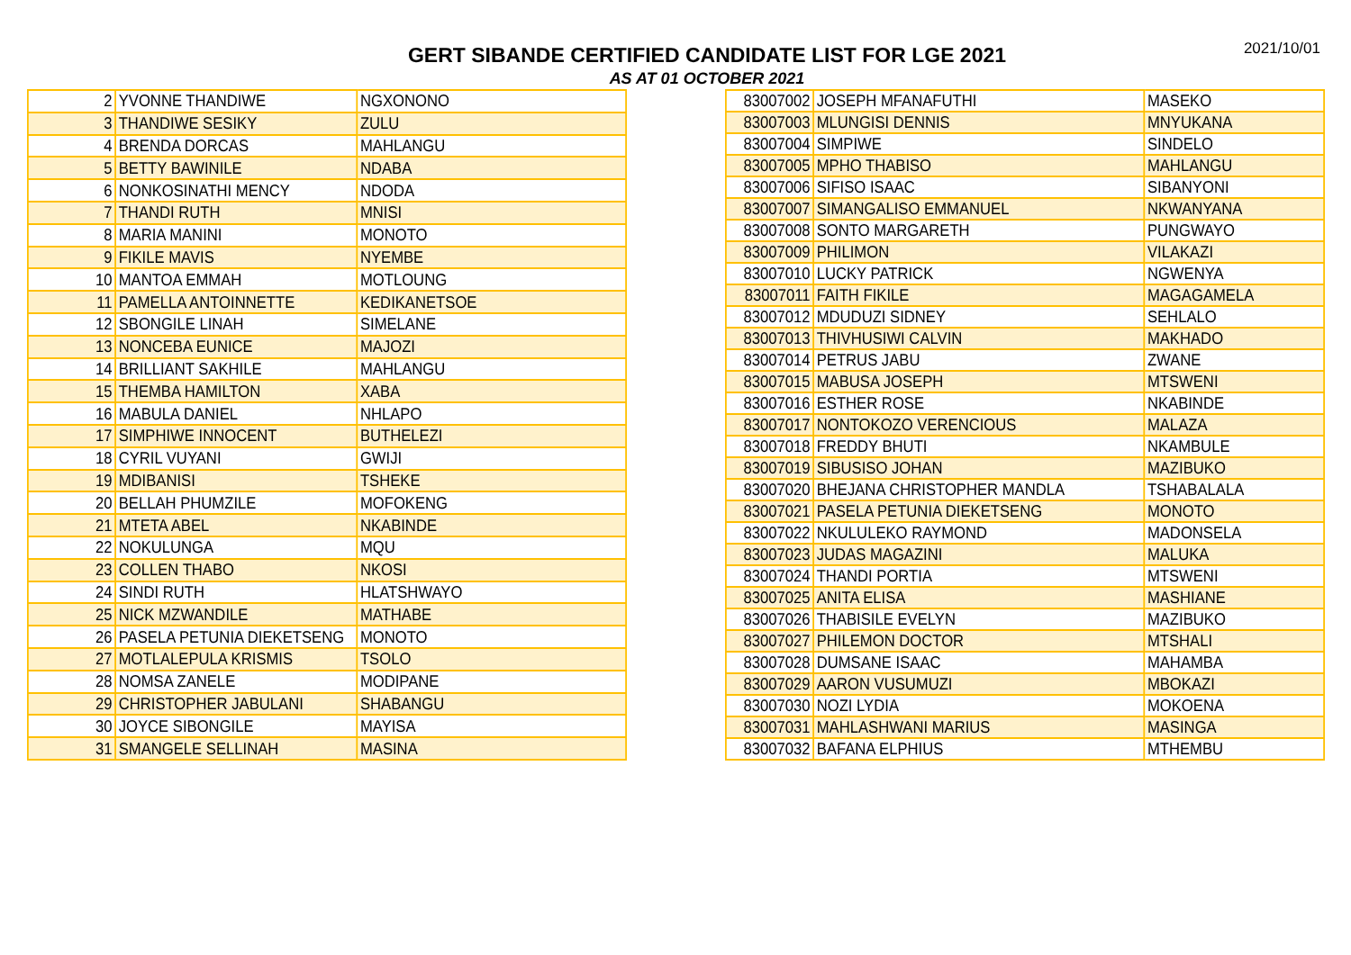2021/10/01
GERT SIBANDE CERTIFIED CANDIDATE LIST FOR LGE 2021
AS AT 01 OCTOBER 2021
| 2 | YVONNE THANDIWE | NGXONONO |
| 3 | THANDIWE SESIKY | ZULU |
| 4 | BRENDA DORCAS | MAHLANGU |
| 5 | BETTY BAWINILE | NDABA |
| 6 | NONKOSINATHI MENCY | NDODA |
| 7 | THANDI RUTH | MNISI |
| 8 | MARIA MANINI | MONOTO |
| 9 | FIKILE MAVIS | NYEMBE |
| 10 | MANTOA EMMAH | MOTLOUNG |
| 11 | PAMELLA ANTOINNETTE | KEDIKANETSOE |
| 12 | SBONGILE LINAH | SIMELANE |
| 13 | NONCEBA EUNICE | MAJOZI |
| 14 | BRILLIANT SAKHILE | MAHLANGU |
| 15 | THEMBA HAMILTON | XABA |
| 16 | MABULA DANIEL | NHLAPO |
| 17 | SIMPHIWE INNOCENT | BUTHELEZI |
| 18 | CYRIL VUYANI | GWIJI |
| 19 | MDIBANISI | TSHEKE |
| 20 | BELLAH PHUMZILE | MOFOKENG |
| 21 | MTETA ABEL | NKABINDE |
| 22 | NOKULUNGA | MQU |
| 23 | COLLEN THABO | NKOSI |
| 24 | SINDI RUTH | HLATSHWAYO |
| 25 | NICK MZWANDILE | MATHABE |
| 26 | PASELA PETUNIA DIEKETSENG | MONOTO |
| 27 | MOTLALEPULA KRISMIS | TSOLO |
| 28 | NOMSA ZANELE | MODIPANE |
| 29 | CHRISTOPHER JABULANI | SHABANGU |
| 30 | JOYCE SIBONGILE | MAYISA |
| 31 | SMANGELE SELLINAH | MASINA |
| 83007002 | JOSEPH MFANAFUTHI | MASEKO |
| 83007003 | MLUNGISI DENNIS | MNYUKANA |
| 83007004 | SIMPIWE | SINDELO |
| 83007005 | MPHO THABISO | MAHLANGU |
| 83007006 | SIFISO ISAAC | SIBANYONI |
| 83007007 | SIMANGALISO EMMANUEL | NKWANYANA |
| 83007008 | SONTO MARGARETH | PUNGWAYO |
| 83007009 | PHILIMON | VILAKAZI |
| 83007010 | LUCKY PATRICK | NGWENYA |
| 83007011 | FAITH FIKILE | MAGAGAMELA |
| 83007012 | MDUDUZI SIDNEY | SEHLALO |
| 83007013 | THIVHUSIWI CALVIN | MAKHADO |
| 83007014 | PETRUS JABU | ZWANE |
| 83007015 | MABUSA JOSEPH | MTSWENI |
| 83007016 | ESTHER ROSE | NKABINDE |
| 83007017 | NONTOKOZO VERENCIOUS | MALAZA |
| 83007018 | FREDDY BHUTI | NKAMBULE |
| 83007019 | SIBUSISO JOHAN | MAZIBUKO |
| 83007020 | BHEJANA CHRISTOPHER MANDLA | TSHABALALA |
| 83007021 | PASELA PETUNIA DIEKETSENG | MONOTO |
| 83007022 | NKULULEKO RAYMOND | MADONSELA |
| 83007023 | JUDAS MAGAZINI | MALUKA |
| 83007024 | THANDI PORTIA | MTSWENI |
| 83007025 | ANITA ELISA | MASHIANE |
| 83007026 | THABISILE EVELYN | MAZIBUKO |
| 83007027 | PHILEMON DOCTOR | MTSHALI |
| 83007028 | DUMSANE ISAAC | MAHAMBA |
| 83007029 | AARON VUSUMUZI | MBOKAZI |
| 83007030 | NOZI LYDIA | MOKOENA |
| 83007031 | MAHLASHWANI MARIUS | MASINGA |
| 83007032 | BAFANA ELPHIUS | MTHEMBU |